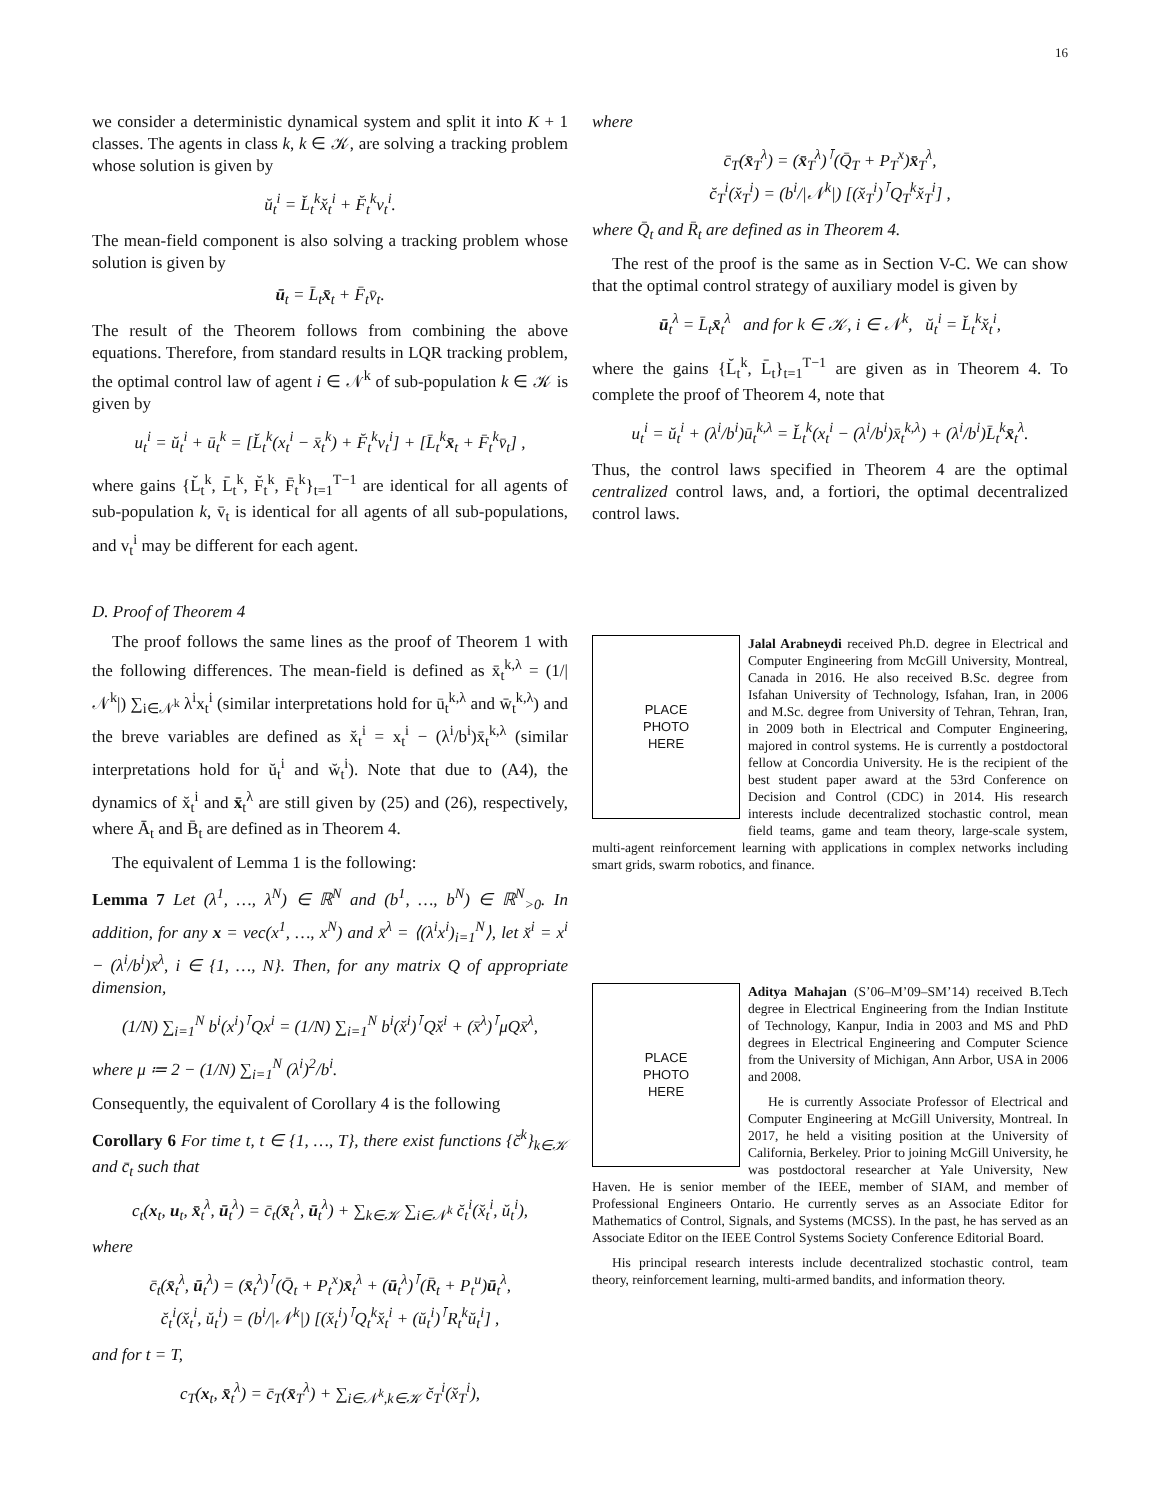16
we consider a deterministic dynamical system and split it into K + 1 classes. The agents in class k, k ∈ 𝒦, are solving a tracking problem whose solution is given by
ŭ<sub>t</sub><sup>i</sup> = L̆<sub>t</sub><sup>k</sup>x̆<sub>t</sub><sup>i</sup> + F̆<sub>t</sub><sup>k</sup>v<sub>t</sub><sup>i</sup>.
The mean-field component is also solving a tracking problem whose solution is given by
ū<sub>t</sub> = L̄<sub>t</sub>x̄<sub>t</sub> + F̄<sub>t</sub>v̄<sub>t</sub>.
The result of the Theorem follows from combining the above equations. Therefore, from standard results in LQR tracking problem, the optimal control law of agent i ∈ 𝒩<sup>k</sup> of sub-population k ∈ 𝒦 is given by
u<sub>t</sub><sup>i</sup> = ŭ<sub>t</sub><sup>i</sup> + ū<sub>t</sub><sup>k</sup> = [L̆<sub>t</sub><sup>k</sup>(x<sub>t</sub><sup>i</sup> − x̄<sub>t</sub><sup>k</sup>) + F̆<sub>t</sub><sup>k</sup>v<sub>t</sub><sup>i</sup>] + [L̄<sub>t</sub><sup>k</sup>x̄<sub>t</sub> + F̄<sub>t</sub><sup>k</sup>v̄<sub>t</sub>] ,
where gains {L̆<sub>t</sub><sup>k</sup>, L̄<sub>t</sub><sup>k</sup>, F̆<sub>t</sub><sup>k</sup>, F̄<sub>t</sub><sup>k</sup>}<sub>t=1</sub><sup>T−1</sup> are identical for all agents of sub-population k, v̄<sub>t</sub> is identical for all agents of all sub-populations, and v<sub>t</sub><sup>i</sup> may be different for each agent.
D. Proof of Theorem 4
The proof follows the same lines as the proof of Theorem 1 with the following differences. The mean-field is defined as x̄<sub>t</sub><sup>k,λ</sup> = (1/|𝒩<sup>k</sup>|) ∑<sub>i∈𝒩<sup>k</sup></sub> λ<sup>i</sup>x<sub>t</sub><sup>i</sup> (similar interpretations hold for ū<sub>t</sub><sup>k,λ</sup> and w̄<sub>t</sub><sup>k,λ</sup>) and the breve variables are defined as x̆<sub>t</sub><sup>i</sup> = x<sub>t</sub><sup>i</sup> − (λ<sup>i</sup>/b<sup>i</sup>)x̄<sub>t</sub><sup>k,λ</sup> (similar interpretations hold for ŭ<sub>t</sub><sup>i</sup> and w̆<sub>t</sub><sup>i</sup>). Note that due to (A4), the dynamics of x̆<sub>t</sub><sup>i</sup> and x̄<sub>t</sub><sup>λ</sup> are still given by (25) and (26), respectively, where Ā<sub>t</sub> and B̄<sub>t</sub> are defined as in Theorem 4.
The equivalent of Lemma 1 is the following:
Lemma 7 Let (λ<sup>1</sup>, …, λ<sup>N</sup>) ∈ ℝ<sup>N</sup> and (b<sup>1</sup>, …, b<sup>N</sup>) ∈ ℝ<sup>N</sup><sub>>0</sub>. In addition, for any x = vec(x<sup>1</sup>, …, x<sup>N</sup>) and x̄<sup>λ</sup> = ⟨(λ<sup>i</sup>x<sup>i</sup>)<sub>i=1</sub><sup>N</sup>⟩, let x̆<sup>i</sup> = x<sup>i</sup> − (λ<sup>i</sup>/b<sup>i</sup>)x̄<sup>λ</sup>, i ∈ {1, …, N}. Then, for any matrix Q of appropriate dimension,
(1/N) ∑<sub>i=1</sub><sup>N</sup> b<sup>i</sup>(x<sup>i</sup>)<sup>⊺</sup>Qx<sup>i</sup> = (1/N) ∑<sub>i=1</sub><sup>N</sup> b<sup>i</sup>(x̆<sup>i</sup>)<sup>⊺</sup>Qx̆<sup>i</sup> + (x̄<sup>λ</sup>)<sup>⊺</sup>μQx̄<sup>λ</sup>,
where μ ≔ 2 − (1/N) ∑<sub>i=1</sub><sup>N</sup> (λ<sup>i</sup>)<sup>2</sup>/b<sup>i</sup>.
Consequently, the equivalent of Corollary 4 is the following
Corollary 6 For time t, t ∈ {1, …, T}, there exist functions {c̆<sup>k</sup>}<sub>k∈𝒦</sub> and c̄<sub>t</sub> such that
c<sub>t</sub>(x<sub>t</sub>, u<sub>t</sub>, x̄<sub>t</sub><sup>λ</sup>, ū<sub>t</sub><sup>λ</sup>) = c̄<sub>t</sub>(x̄<sub>t</sub><sup>λ</sup>, ū<sub>t</sub><sup>λ</sup>) + ∑<sub>k∈𝒦</sub> ∑<sub>i∈𝒩<sup>k</sup></sub> c̆<sub>t</sub><sup>i</sup>(x̆<sub>t</sub><sup>i</sup>, ŭ<sub>t</sub><sup>i</sup>),
where
c̄<sub>t</sub>(x̄<sub>t</sub><sup>λ</sup>, ū<sub>t</sub><sup>λ</sup>) = (x̄<sub>t</sub><sup>λ</sup>)<sup>⊺</sup>(Q̄<sub>t</sub> + P<sub>t</sub><sup>x</sup>)x̄<sub>t</sub><sup>λ</sup> + (ū<sub>t</sub><sup>λ</sup>)<sup>⊺</sup>(R̄<sub>t</sub> + P<sub>t</sub><sup>u</sup>)ū<sub>t</sub><sup>λ</sup>,
c̆<sub>t</sub><sup>i</sup>(x̆<sub>t</sub><sup>i</sup>, ŭ<sub>t</sub><sup>i</sup>) = (b<sup>i</sup>/|𝒩<sup>k</sup>|) [(x̆<sub>t</sub><sup>i</sup>)<sup>⊺</sup>Q<sub>t</sub><sup>k</sup>x̆<sub>t</sub><sup>i</sup> + (ŭ<sub>t</sub><sup>i</sup>)<sup>⊺</sup>R<sub>t</sub><sup>k</sup>ŭ<sub>t</sub><sup>i</sup>] ,
and for t = T,
c<sub>T</sub>(x<sub>t</sub>, x̄<sub>t</sub><sup>λ</sup>) = c̄<sub>T</sub>(x̄<sub>T</sub><sup>λ</sup>) + ∑<sub>i∈𝒩<sup>k</sup>,k∈𝒦</sub> c̆<sub>T</sub><sup>i</sup>(x̆<sub>T</sub><sup>i</sup>),
where
c̄<sub>T</sub>(x̄<sub>T</sub><sup>λ</sup>) = (x̄<sub>T</sub><sup>λ</sup>)<sup>⊺</sup>(Q̄<sub>T</sub> + P<sub>T</sub><sup>x</sup>)x̄<sub>T</sub><sup>λ</sup>,
c̆<sub>T</sub><sup>i</sup>(x̆<sub>T</sub><sup>i</sup>) = (b<sup>i</sup>/|𝒩<sup>k</sup>|) [(x̆<sub>T</sub><sup>i</sup>)<sup>⊺</sup>Q<sub>T</sub><sup>k</sup>x̆<sub>T</sub><sup>i</sup>] ,
where Q̄<sub>t</sub> and R̄<sub>t</sub> are defined as in Theorem 4.
The rest of the proof is the same as in Section V-C. We can show that the optimal control strategy of auxiliary model is given by
ū<sub>t</sub><sup>λ</sup> = L̄<sub>t</sub>x̄<sub>t</sub><sup>λ</sup> and for k ∈ 𝒦, i ∈ 𝒩<sup>k</sup>, ŭ<sub>t</sub><sup>i</sup> = L̆<sub>t</sub><sup>k</sup>x̆<sub>t</sub><sup>i</sup>,
where the gains {L̆<sub>t</sub><sup>k</sup>, L̄<sub>t</sub>}<sub>t=1</sub><sup>T−1</sup> are given as in Theorem 4. To complete the proof of Theorem 4, note that
u<sub>t</sub><sup>i</sup> = ŭ<sub>t</sub><sup>i</sup> + (λ<sup>i</sup>/b<sup>i</sup>)ū<sub>t</sub><sup>k,λ</sup> = L̆<sub>t</sub><sup>k</sup>(x<sub>t</sub><sup>i</sup> − (λ<sup>i</sup>/b<sup>i</sup>)x̄<sub>t</sub><sup>k,λ</sup>) + (λ<sup>i</sup>/b<sup>i</sup>)L̄<sub>t</sub><sup>k</sup>x̄<sub>t</sub><sup>λ</sup>.
Thus, the control laws specified in Theorem 4 are the optimal centralized control laws, and, a fortiori, the optimal decentralized control laws.
PLACE
PHOTO
HERE
Jalal Arabneydi received Ph.D. degree in Electrical and Computer Engineering from McGill University, Montreal, Canada in 2016. He also received B.Sc. degree from Isfahan University of Technology, Isfahan, Iran, in 2006 and M.Sc. degree from University of Tehran, Tehran, Iran, in 2009 both in Electrical and Computer Engineering, majored in control systems. He is currently a postdoctoral fellow at Concordia University. He is the recipient of the best student paper award at the 53rd Conference on Decision and Control (CDC) in 2014. His research interests include decentralized stochastic control, mean field teams, game and team theory, large-scale system, multi-agent reinforcement learning with applications in complex networks including smart grids, swarm robotics, and finance.
PLACE
PHOTO
HERE
Aditya Mahajan (S’06–M’09–SM’14) received B.Tech degree in Electrical Engineering from the Indian Institute of Technology, Kanpur, India in 2003 and MS and PhD degrees in Electrical Engineering and Computer Science from the University of Michigan, Ann Arbor, USA in 2006 and 2008.
He is currently Associate Professor of Electrical and Computer Engineering at McGill University, Montreal. In 2017, he held a visiting position at the University of California, Berkeley. Prior to joining McGill University, he was postdoctoral researcher at Yale University, New Haven. He is senior member of the IEEE, member of SIAM, and member of Professional Engineers Ontario. He currently serves as an Associate Editor for Mathematics of Control, Signals, and Systems (MCSS). In the past, he has served as an Associate Editor on the IEEE Control Systems Society Conference Editorial Board.
His principal research interests include decentralized stochastic control, team theory, reinforcement learning, multi-armed bandits, and information theory.